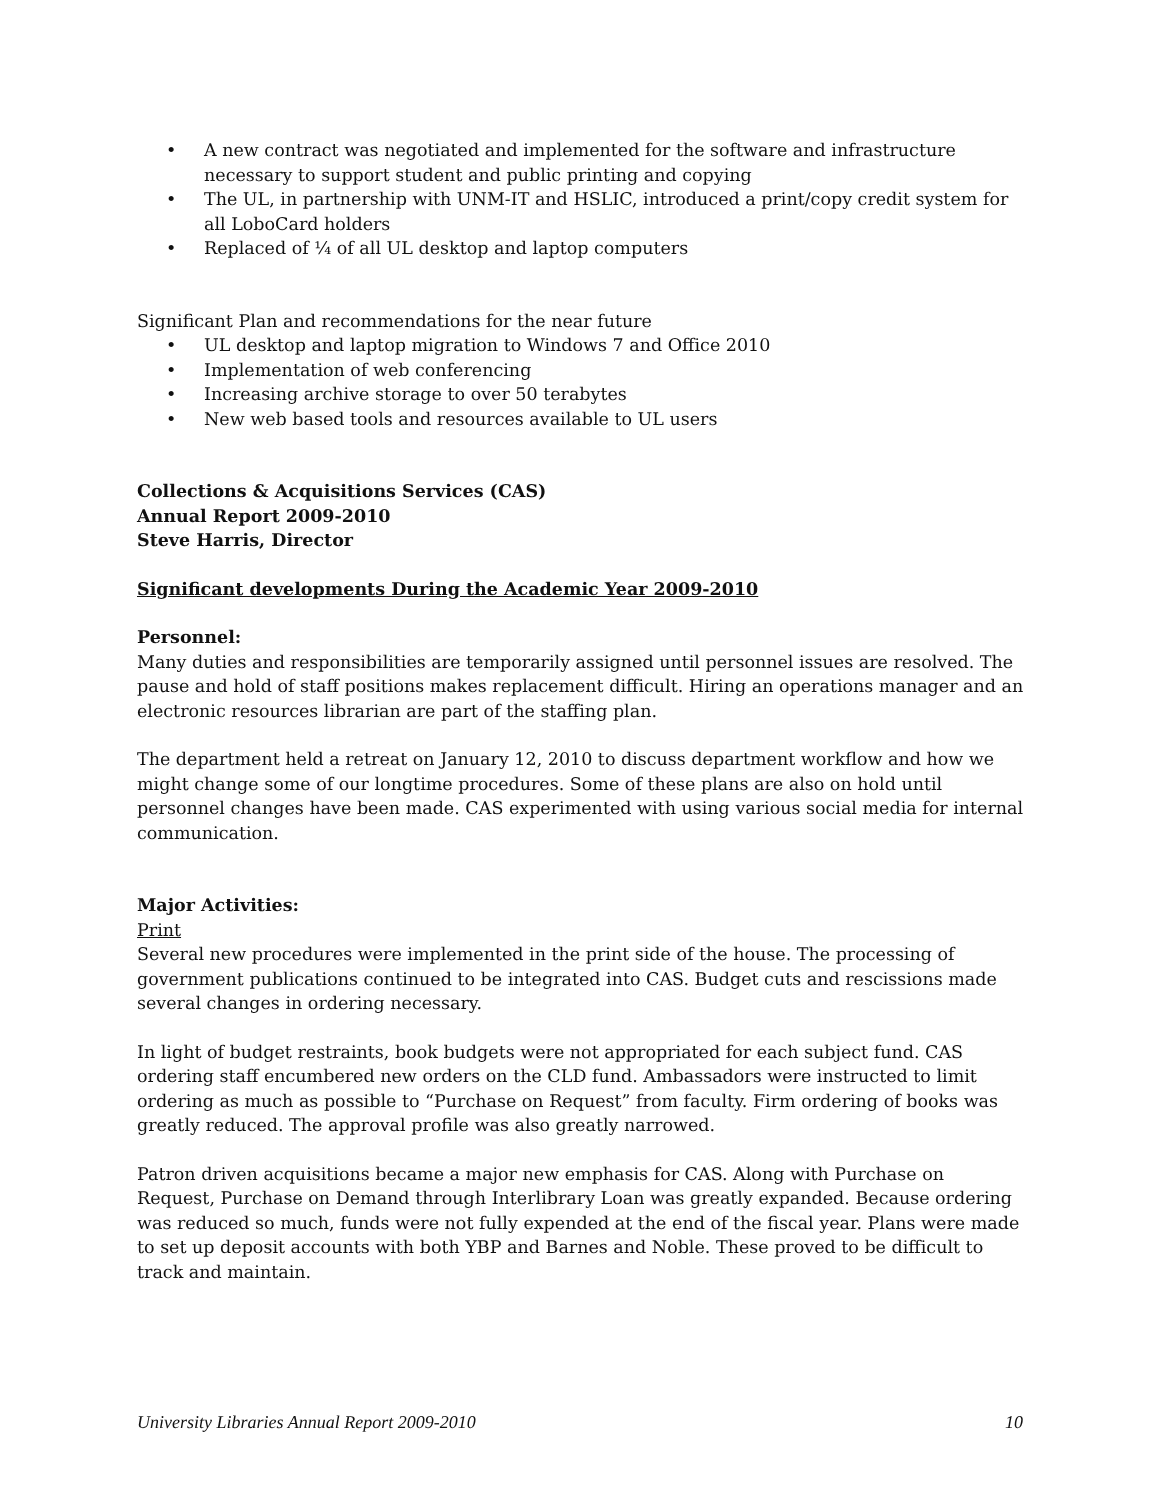• A new contract was negotiated and implemented for the software and infrastructure necessary to support student and public printing and copying
• The UL, in partnership with UNM-IT and HSLIC, introduced a print/copy credit system for all LoboCard holders
• Replaced of ¼ of all UL desktop and laptop computers
Significant Plan and recommendations for the near future
• UL desktop and laptop migration to Windows 7 and Office 2010
• Implementation of web conferencing
• Increasing archive storage to over 50 terabytes
• New web based tools and resources available to UL users
Collections & Acquisitions Services (CAS)
Annual Report 2009-2010
Steve Harris, Director
Significant developments During the Academic Year 2009-2010
Personnel:
Many duties and responsibilities are temporarily assigned until personnel issues are resolved. The pause and hold of staff positions makes replacement difficult. Hiring an operations manager and an electronic resources librarian are part of the staffing plan.
The department held a retreat on January 12, 2010 to discuss department workflow and how we might change some of our longtime procedures. Some of these plans are also on hold until personnel changes have been made. CAS experimented with using various social media for internal communication.
Major Activities:
Print
Several new procedures were implemented in the print side of the house. The processing of government publications continued to be integrated into CAS. Budget cuts and rescissions made several changes in ordering necessary.
In light of budget restraints, book budgets were not appropriated for each subject fund. CAS ordering staff encumbered new orders on the CLD fund. Ambassadors were instructed to limit ordering as much as possible to “Purchase on Request” from faculty. Firm ordering of books was greatly reduced. The approval profile was also greatly narrowed.
Patron driven acquisitions became a major new emphasis for CAS. Along with Purchase on Request, Purchase on Demand through Interlibrary Loan was greatly expanded. Because ordering was reduced so much, funds were not fully expended at the end of the fiscal year. Plans were made to set up deposit accounts with both YBP and Barnes and Noble. These proved to be difficult to track and maintain.
University Libraries Annual Report 2009-2010 10